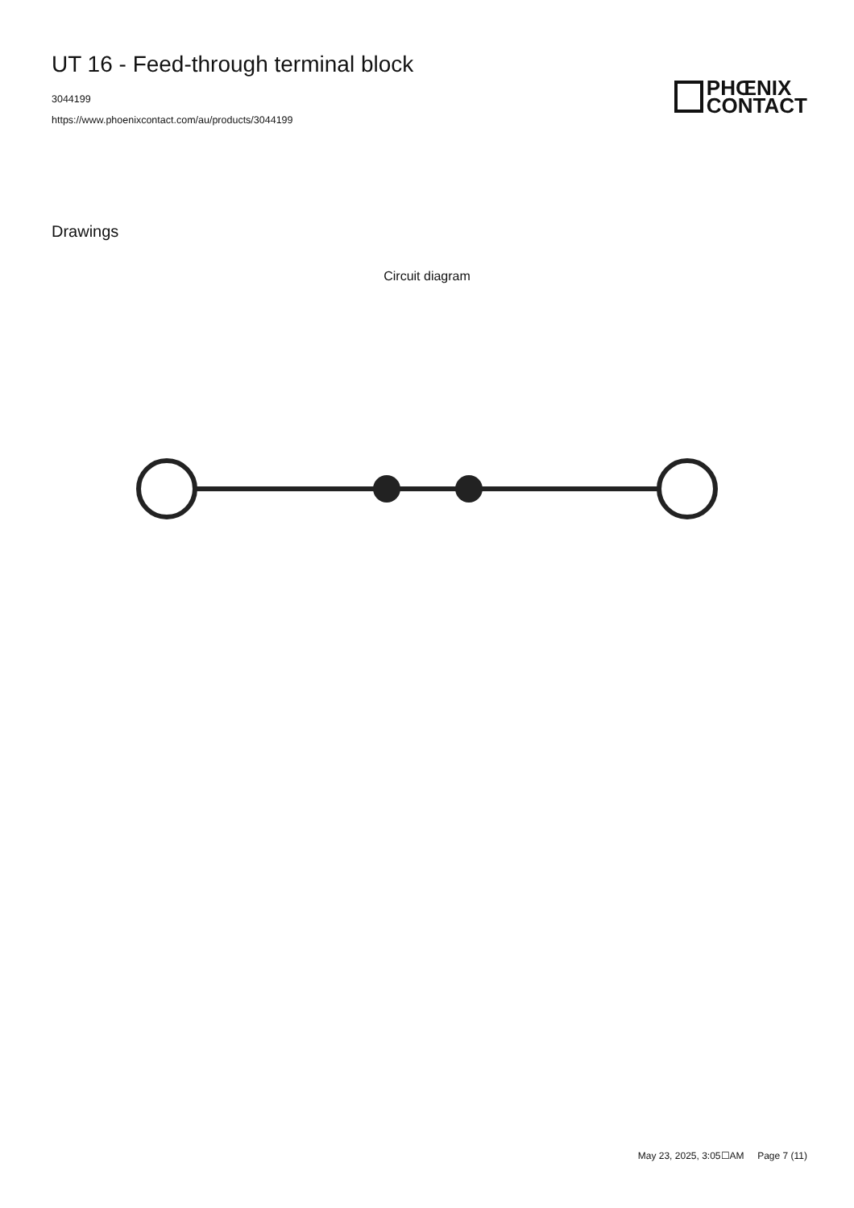UT 16 - Feed-through terminal block
3044199
https://www.phoenixcontact.com/au/products/3044199
PHŒNIX
CONTACT
Drawings
Circuit diagram
May 23, 2025, 3:05☐AM Page 7 (11)